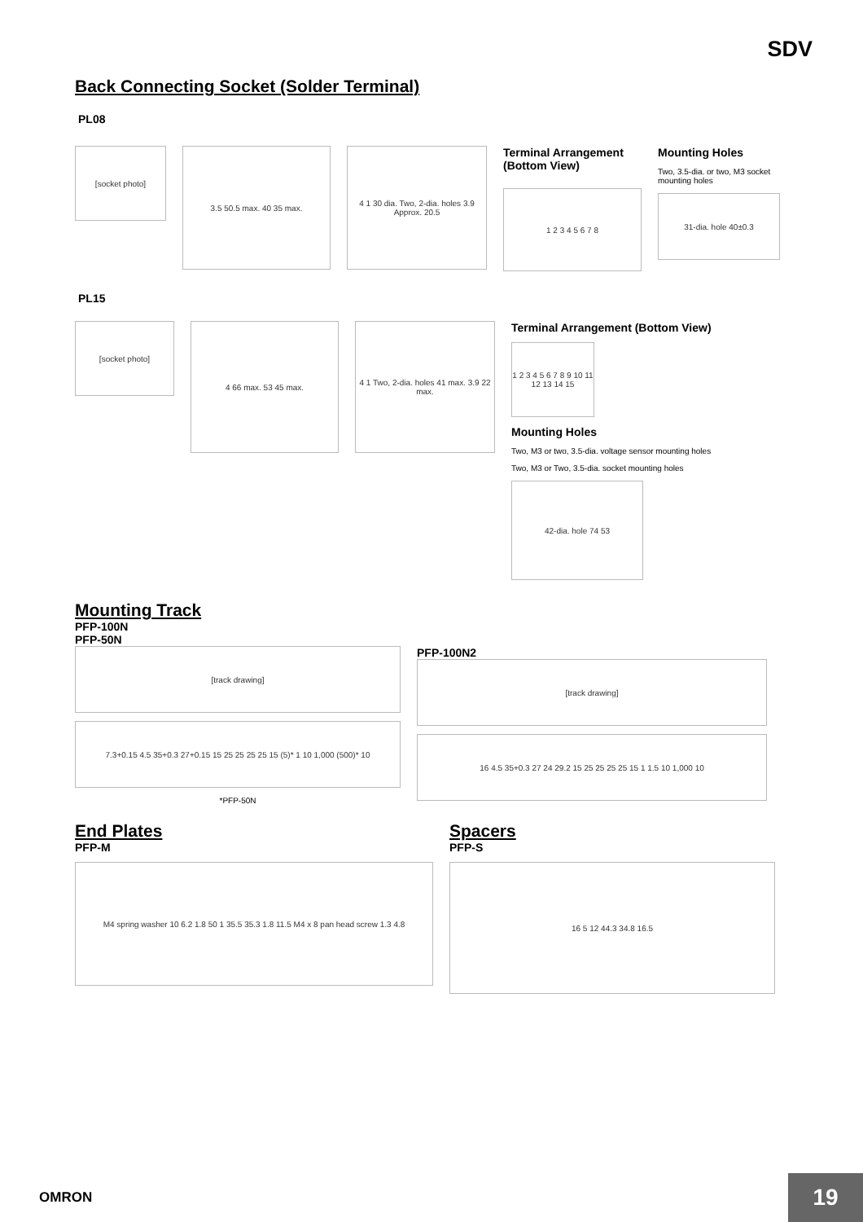SDV
Back Connecting Socket (Solder Terminal)
PL08
[socket photo]
3.5 50.5 max. 40 35 max. 4 1 30 dia. Two, 2-dia. holes 3.9 Approx. 20.5
Terminal Arrangement (Bottom View)
1 2 3 4 5 6 7 8
Mounting Holes
Two, 3.5-dia. or two, M3 socket mounting holes
31-dia. hole 40±0.3
PL15
[socket photo]
4 66 max. 53 45 max. 4 1 Two, 2-dia. holes 41 max. 3.9 22 max.
Terminal Arrangement (Bottom View)
1 2 3 4 5 6 7 8 9 10 11 12 13 14 15
Mounting Holes
Two, M3 or two, 3.5-dia. voltage sensor mounting holes
Two, M3 or Two, 3.5-dia. socket mounting holes
42-dia. hole 74 53
Mounting Track
PFP-100N
PFP-50N
[track drawing]
7.3+0.15 4.5 35+0.3 27+0.15 15 25 25 25 25 15 (5)* 1 10 1,000 (500)* 10
*PFP-50N
PFP-100N2
[track drawing]
16 4.5 35+0.3 27 24 29.2 15 25 25 25 25 15 1 1.5 10 1,000 10
End Plates
PFP-M
M4 spring washer 10 6.2 1.8 50 1 35.5 35.3 1.8 11.5 M4 x 8 pan head screw 1.3 4.8
Spacers
PFP-S
16 5 12 44.3 34.8 16.5
OMRON 19